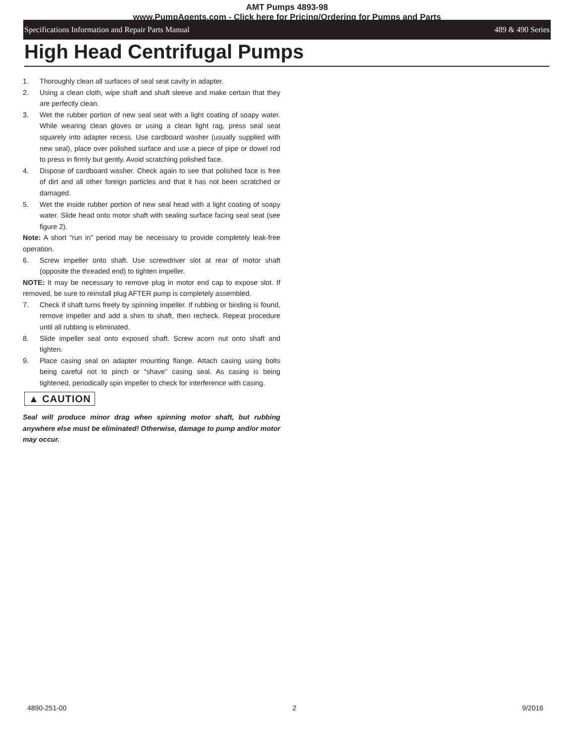AMT Pumps 4893-98
www.PumpAgents.com - Click here for Pricing/Ordering for Pumps and Parts
Specifications Information and Repair Parts Manual 489 & 490 Series
High Head Centrifugal Pumps
1. Thoroughly clean all surfaces of seal seat cavity in adapter.
2. Using a clean cloth, wipe shaft and shaft sleeve and make certain that they are perfectly clean.
3. Wet the rubber portion of new seal seat with a light coating of soapy water. While wearing clean gloves or using a clean light rag, press seal seat squarely into adapter recess. Use cardboard washer (usually supplied with new seal), place over polished surface and use a piece of pipe or dowel rod to press in firmly but gently. Avoid scratching polished face.
4. Dispose of cardboard washer. Check again to see that polished face is free of dirt and all other foreign particles and that it has not been scratched or damaged.
5. Wet the inside rubber portion of new seal head with a light coating of soapy water. Slide head onto motor shaft with sealing surface facing seal seat (see figure 2).
Note: A short “run in” period may be necessary to provide completely leak-free operation.
6. Screw impeller onto shaft. Use screwdriver slot at rear of motor shaft (opposite the threaded end) to tighten impeller.
NOTE: It may be necessary to remove plug in motor end cap to expose slot. If removed, be sure to reinstall plug AFTER pump is completely assembled.
7. Check if shaft turns freely by spinning impeller. If rubbing or binding is found, remove impeller and add a shim to shaft, then recheck. Repeat procedure until all rubbing is eliminated.
8. Slide impeller seal onto exposed shaft. Screw acorn nut onto shaft and tighten.
9. Place casing seal on adapter mounting flange. Attach casing using bolts being careful not to pinch or “shave” casing seal. As casing is being tightened, periodically spin impeller to check for interference with casing.
▲ CAUTION
Seal will produce minor drag when spinning motor shaft, but rubbing anywhere else must be eliminated! Otherwise, damage to pump and/or motor may occur.
4890-251-00 2 9/2016